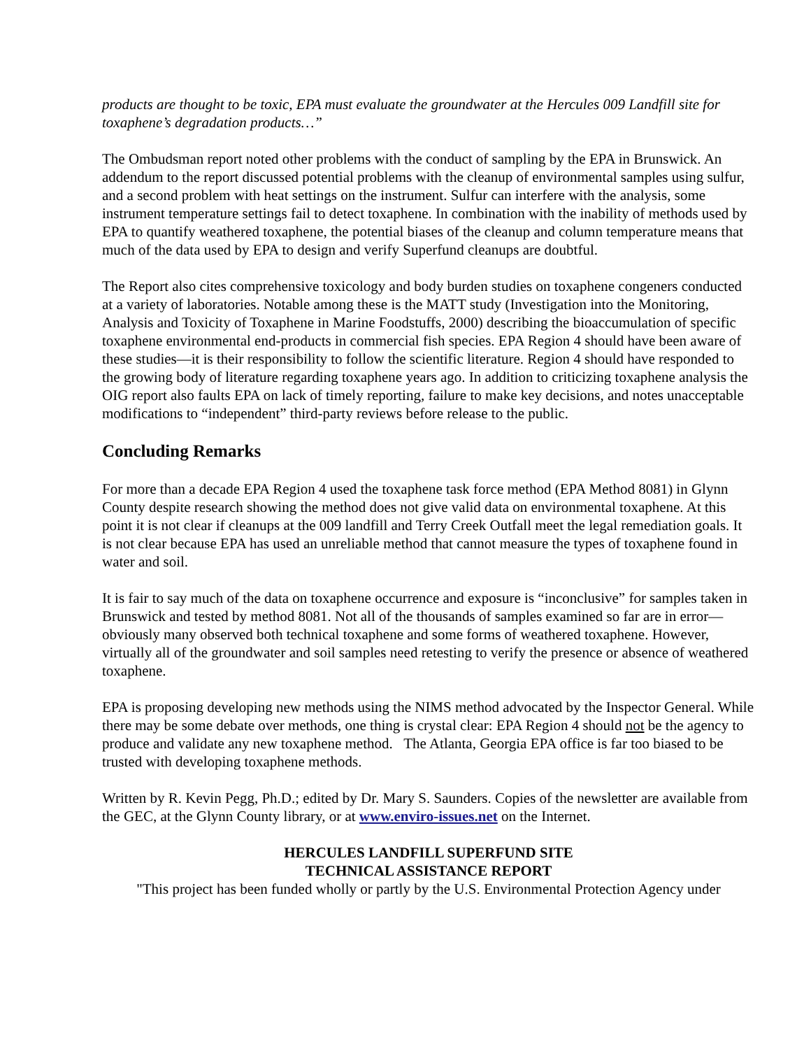products are thought to be toxic, EPA must evaluate the groundwater at the Hercules 009 Landfill site for toxaphene’s degradation products…”
The Ombudsman report noted other problems with the conduct of sampling by the EPA in Brunswick. An addendum to the report discussed potential problems with the cleanup of environmental samples using sulfur, and a second problem with heat settings on the instrument. Sulfur can interfere with the analysis, some instrument temperature settings fail to detect toxaphene. In combination with the inability of methods used by EPA to quantify weathered toxaphene, the potential biases of the cleanup and column temperature means that much of the data used by EPA to design and verify Superfund cleanups are doubtful.
The Report also cites comprehensive toxicology and body burden studies on toxaphene congeners conducted at a variety of laboratories. Notable among these is the MATT study (Investigation into the Monitoring, Analysis and Toxicity of Toxaphene in Marine Foodstuffs, 2000) describing the bioaccumulation of specific toxaphene environmental end-products in commercial fish species. EPA Region 4 should have been aware of these studies—it is their responsibility to follow the scientific literature. Region 4 should have responded to the growing body of literature regarding toxaphene years ago. In addition to criticizing toxaphene analysis the OIG report also faults EPA on lack of timely reporting, failure to make key decisions, and notes unacceptable modifications to “independent” third-party reviews before release to the public.
Concluding Remarks
For more than a decade EPA Region 4 used the toxaphene task force method (EPA Method 8081) in Glynn County despite research showing the method does not give valid data on environmental toxaphene. At this point it is not clear if cleanups at the 009 landfill and Terry Creek Outfall meet the legal remediation goals. It is not clear because EPA has used an unreliable method that cannot measure the types of toxaphene found in water and soil.
It is fair to say much of the data on toxaphene occurrence and exposure is “inconclusive” for samples taken in Brunswick and tested by method 8081. Not all of the thousands of samples examined so far are in error—obviously many observed both technical toxaphene and some forms of weathered toxaphene. However, virtually all of the groundwater and soil samples need retesting to verify the presence or absence of weathered toxaphene.
EPA is proposing developing new methods using the NIMS method advocated by the Inspector General. While there may be some debate over methods, one thing is crystal clear: EPA Region 4 should not be the agency to produce and validate any new toxaphene method. The Atlanta, Georgia EPA office is far too biased to be trusted with developing toxaphene methods.
Written by R. Kevin Pegg, Ph.D.; edited by Dr. Mary S. Saunders. Copies of the newsletter are available from the GEC, at the Glynn County library, or at www.enviro-issues.net on the Internet.
HERCULES LANDFILL SUPERFUND SITE
TECHNICAL ASSISTANCE REPORT
"This project has been funded wholly or partly by the U.S. Environmental Protection Agency under